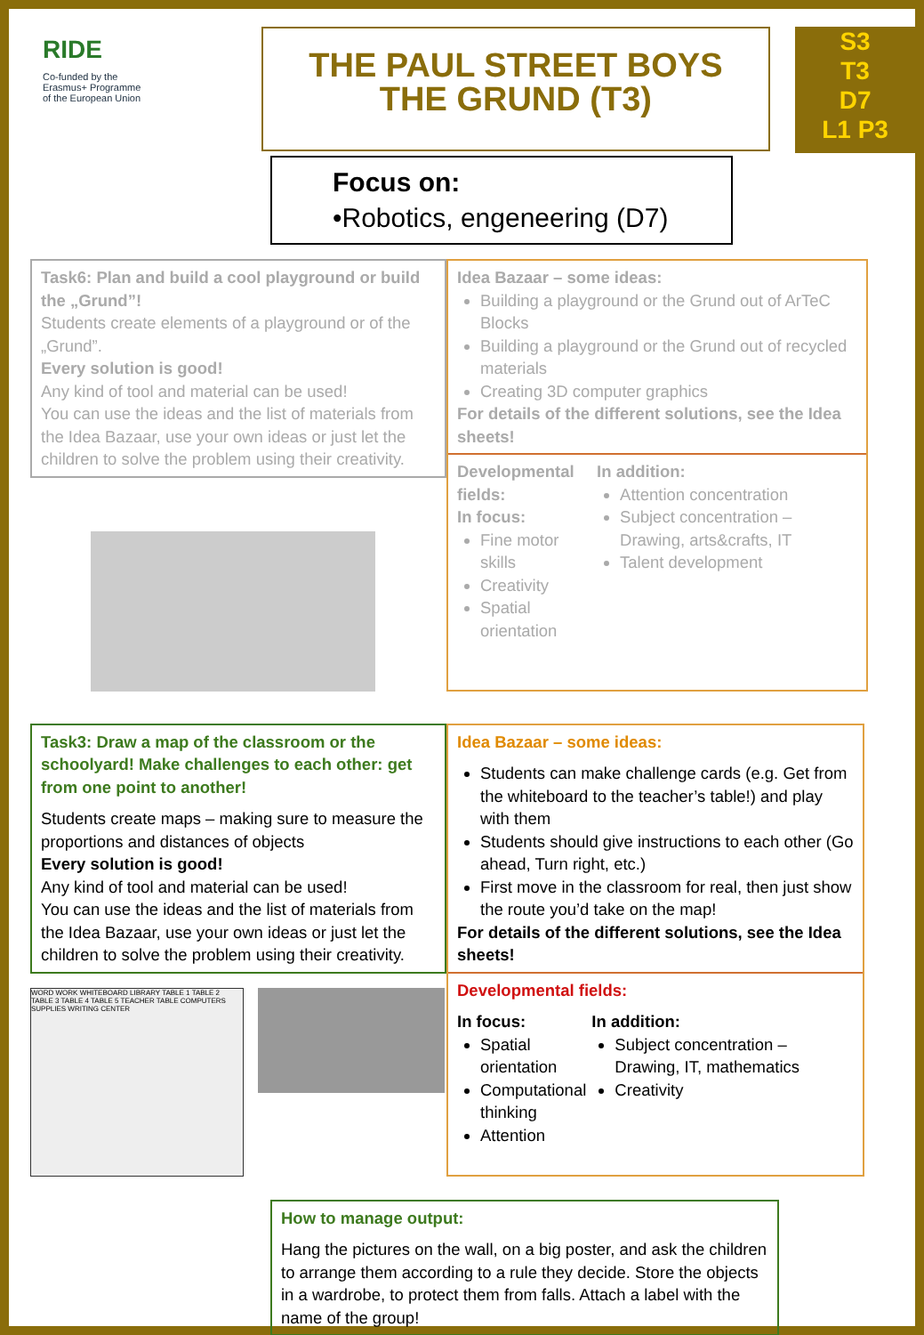RIDE
Co-funded by the
Erasmus+ Programme
of the European Union
THE PAUL STREET BOYS
THE GRUND (T3)
S3
T3
D7
L1 P3
Focus on:
•Robotics, engeneering (D7)
Task6: Plan and build a cool playground or build the „Grund”!
Students create elements of a playground or of the „Grund”.
Every solution is good!
Any kind of tool and material can be used!
You can use the ideas and the list of materials from the Idea Bazaar, use your own ideas or just let the children to solve the problem using their creativity.
Idea Bazaar – some ideas:
Building a playground or the Grund out of ArTeC Blocks
Building a playground or the Grund out of recycled materials
Creating 3D computer graphics
For details of the different solutions, see the Idea sheets!
Developmental fields:
In focus:
Fine motor skills
Creativity
Spatial orientation
In addition:
Attention concentration
Subject concentration – Drawing, arts&crafts, IT
Talent development
Task3: Draw a map of the classroom or the schoolyard! Make challenges to each other: get from one point to another!
Students create maps – making sure to measure the proportions and distances of objects
Every solution is good!
Any kind of tool and material can be used!
You can use the ideas and the list of materials from the Idea Bazaar, use your own ideas or just let the children to solve the problem using their creativity.
WORD WORK WHITEBOARD LIBRARY TABLE 1 TABLE 2 TABLE 3 TABLE 4 TABLE 5 TEACHER TABLE COMPUTERS SUPPLIES WRITING CENTER
Idea Bazaar – some ideas:
Students can make challenge cards (e.g. Get from the whiteboard to the teacher’s table!) and play with them
Students should give instructions to each other (Go ahead, Turn right, etc.)
First move in the classroom for real, then just show the route you’d take on the map!
For details of the different solutions, see the Idea sheets!
Developmental fields:
In focus:
Spatial orientation
Computational thinking
Attention
In addition:
Subject concentration – Drawing, IT, mathematics
Creativity
How to manage output:
Hang the pictures on the wall, on a big poster, and ask the children to arrange them according to a rule they decide. Store the objects in a wardrobe, to protect them from falls. Attach a label with the name of the group!